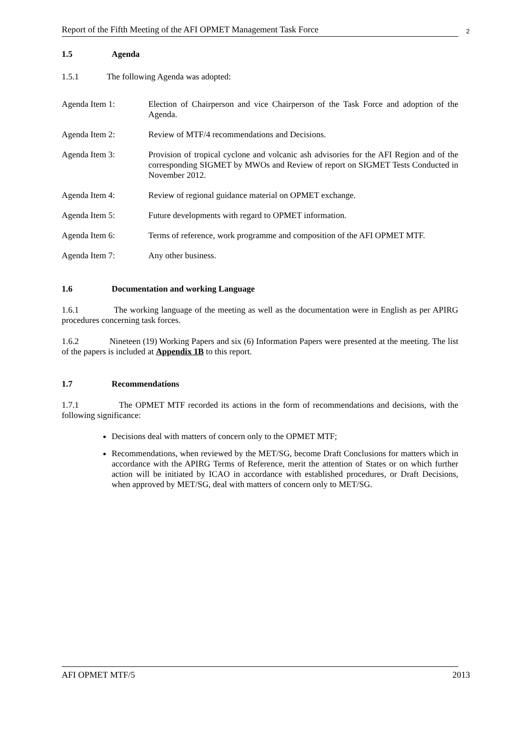Report of the Fifth Meeting of the AFI OPMET Management Task Force 2
1.5 Agenda
1.5.1 The following Agenda was adopted:
Agenda Item 1: Election of Chairperson and vice Chairperson of the Task Force and adoption of the Agenda.
Agenda Item 2: Review of MTF/4 recommendations and Decisions.
Agenda Item 3: Provision of tropical cyclone and volcanic ash advisories for the AFI Region and of the corresponding SIGMET by MWOs and Review of report on SIGMET Tests Conducted in November 2012.
Agenda Item 4: Review of regional guidance material on OPMET exchange.
Agenda Item 5: Future developments with regard to OPMET information.
Agenda Item 6: Terms of reference, work programme and composition of the AFI OPMET MTF.
Agenda Item 7: Any other business.
1.6 Documentation and working Language
1.6.1 The working language of the meeting as well as the documentation were in English as per APIRG procedures concerning task forces.
1.6.2 Nineteen (19) Working Papers and six (6) Information Papers were presented at the meeting. The list of the papers is included at Appendix 1B to this report.
1.7 Recommendations
1.7.1 The OPMET MTF recorded its actions in the form of recommendations and decisions, with the following significance:
Decisions deal with matters of concern only to the OPMET MTF;
Recommendations, when reviewed by the MET/SG, become Draft Conclusions for matters which in accordance with the APIRG Terms of Reference, merit the attention of States or on which further action will be initiated by ICAO in accordance with established procedures, or Draft Decisions, when approved by MET/SG, deal with matters of concern only to MET/SG.
AFI OPMET MTF/5 2013